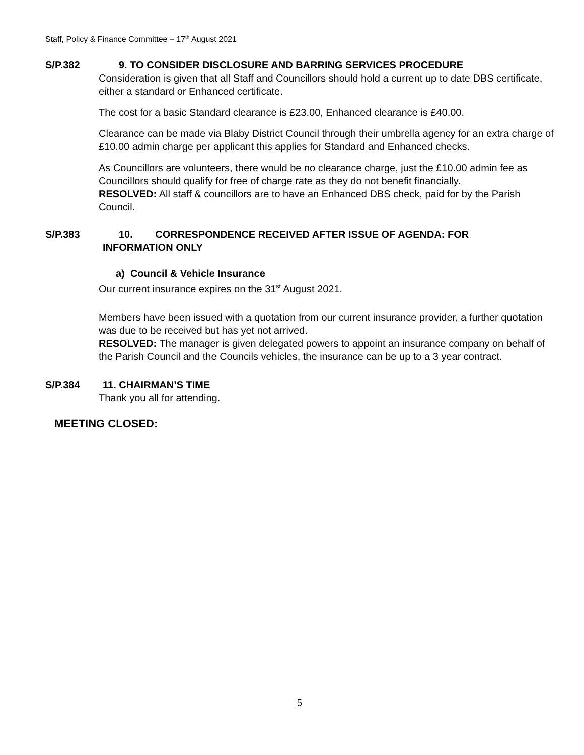Staff, Policy & Finance Committee – 17<sup>th</sup> August 2021
S/P.382 9. TO CONSIDER DISCLOSURE AND BARRING SERVICES PROCEDURE
Consideration is given that all Staff and Councillors should hold a current up to date DBS certificate, either a standard or Enhanced certificate.
The cost for a basic Standard clearance is £23.00, Enhanced clearance is £40.00.
Clearance can be made via Blaby District Council through their umbrella agency for an extra charge of £10.00 admin charge per applicant this applies for Standard and Enhanced checks.
As Councillors are volunteers, there would be no clearance charge, just the £10.00 admin fee as Councillors should qualify for free of charge rate as they do not benefit financially.
RESOLVED: All staff & councillors are to have an Enhanced DBS check, paid for by the Parish Council.
S/P.383 10. CORRESPONDENCE RECEIVED AFTER ISSUE OF AGENDA: FOR
INFORMATION ONLY
a) Council & Vehicle Insurance
Our current insurance expires on the 31<sup>st</sup> August 2021.
Members have been issued with a quotation from our current insurance provider, a further quotation was due to be received but has yet not arrived.
RESOLVED: The manager is given delegated powers to appoint an insurance company on behalf of the Parish Council and the Councils vehicles, the insurance can be up to a 3 year contract.
S/P.384 11. CHAIRMAN’S TIME
Thank you all for attending.
MEETING CLOSED:
5